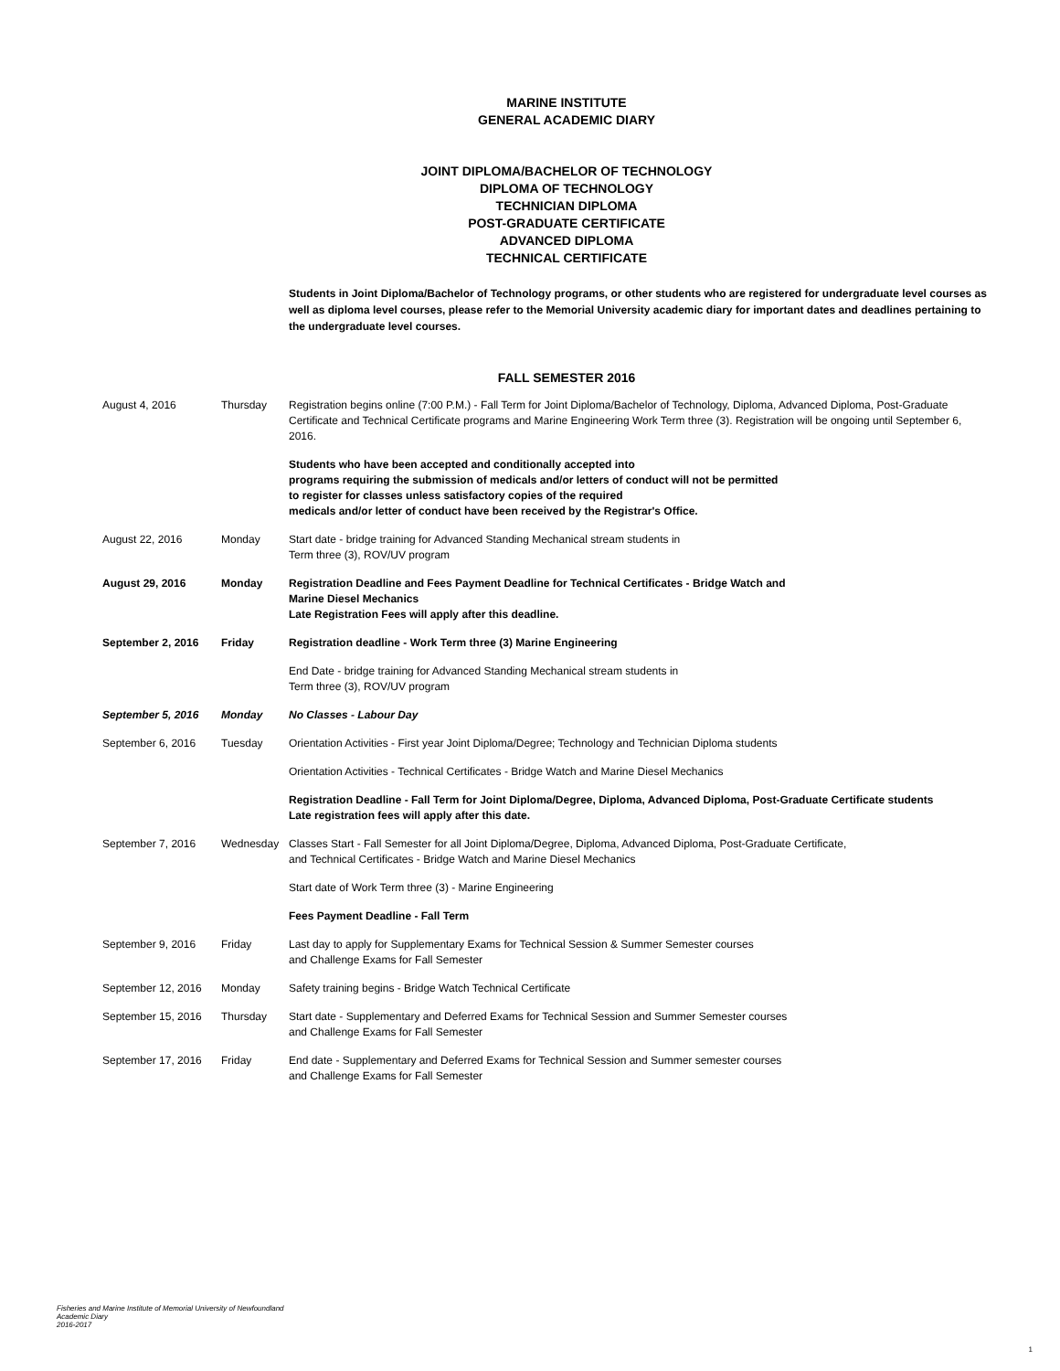MARINE INSTITUTE
GENERAL ACADEMIC DIARY
JOINT DIPLOMA/BACHELOR OF TECHNOLOGY
DIPLOMA OF TECHNOLOGY
TECHNICIAN DIPLOMA
POST-GRADUATE CERTIFICATE
ADVANCED DIPLOMA
TECHNICAL CERTIFICATE
Students in Joint Diploma/Bachelor of Technology programs, or other students who are registered for undergraduate level courses as well as diploma level courses, please refer to the Memorial University academic diary for important dates and deadlines pertaining to the undergraduate level courses.
FALL SEMESTER 2016
| August 4, 2016 | Thursday | Registration begins online (7:00 P.M.) - Fall Term for Joint Diploma/Bachelor of Technology, Diploma, Advanced Diploma, Post-Graduate Certificate and Technical Certificate programs and Marine Engineering Work Term three (3). Registration will be ongoing until September 6, 2016. |
| | | Students who have been accepted and conditionally accepted into programs requiring the submission of medicals and/or letters of conduct will not be permitted to register for classes unless satisfactory copies of the required medicals and/or letter of conduct have been received by the Registrar's Office. |
| August 22, 2016 | Monday | Start date - bridge training for Advanced Standing Mechanical stream students in Term three (3), ROV/UV program |
| August 29, 2016 | Monday | Registration Deadline and Fees Payment Deadline for Technical Certificates - Bridge Watch and Marine Diesel Mechanics Late Registration Fees will apply after this deadline. |
| September 2, 2016 | Friday | Registration deadline - Work Term three (3) Marine Engineering |
| | | End Date - bridge training for Advanced Standing Mechanical stream students in Term three (3), ROV/UV program |
| September 5, 2016 | Monday | No Classes - Labour Day |
| September 6, 2016 | Tuesday | Orientation Activities - First year Joint Diploma/Degree; Technology and Technician Diploma students |
| | | Orientation Activities - Technical Certificates - Bridge Watch and Marine Diesel Mechanics |
| | | Registration Deadline - Fall Term for Joint Diploma/Degree, Diploma, Advanced Diploma, Post-Graduate Certificate students Late registration fees will apply after this date. |
| September 7, 2016 | Wednesday | Classes Start - Fall Semester for all Joint Diploma/Degree, Diploma, Advanced Diploma, Post-Graduate Certificate, and Technical Certificates - Bridge Watch and Marine Diesel Mechanics |
| | | Start date of Work Term three (3) - Marine Engineering |
| | | Fees Payment Deadline - Fall Term |
| September 9, 2016 | Friday | Last day to apply for Supplementary Exams for Technical Session & Summer Semester courses and Challenge Exams for Fall Semester |
| September 12, 2016 | Monday | Safety training begins - Bridge Watch Technical Certificate |
| September 15, 2016 | Thursday | Start date - Supplementary and Deferred Exams for Technical Session and Summer Semester courses and Challenge Exams for Fall Semester |
| September 17, 2016 | Friday | End date - Supplementary and Deferred Exams for Technical Session and Summer semester courses and Challenge Exams for Fall Semester |
Fisheries and Marine Institute of Memorial University of Newfoundland
Academic Diary
2016-2017
1